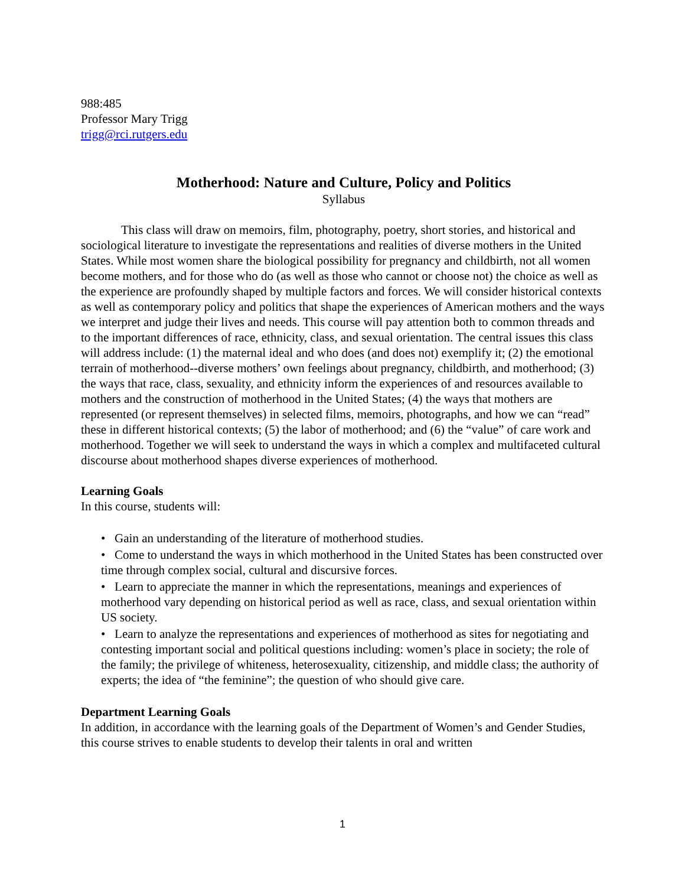988:485
Professor Mary Trigg
trigg@rci.rutgers.edu
Motherhood: Nature and Culture, Policy and Politics
Syllabus
This class will draw on memoirs, film, photography, poetry, short stories, and historical and sociological literature to investigate the representations and realities of diverse mothers in the United States. While most women share the biological possibility for pregnancy and childbirth, not all women become mothers, and for those who do (as well as those who cannot or choose not) the choice as well as the experience are profoundly shaped by multiple factors and forces. We will consider historical contexts as well as contemporary policy and politics that shape the experiences of American mothers and the ways we interpret and judge their lives and needs. This course will pay attention both to common threads and to the important differences of race, ethnicity, class, and sexual orientation. The central issues this class will address include: (1) the maternal ideal and who does (and does not) exemplify it; (2) the emotional terrain of motherhood--diverse mothers’ own feelings about pregnancy, childbirth, and motherhood; (3) the ways that race, class, sexuality, and ethnicity inform the experiences of and resources available to mothers and the construction of motherhood in the United States; (4) the ways that mothers are represented (or represent themselves) in selected films, memoirs, photographs, and how we can “read” these in different historical contexts; (5) the labor of motherhood; and (6) the “value” of care work and motherhood. Together we will seek to understand the ways in which a complex and multifaceted cultural discourse about motherhood shapes diverse experiences of motherhood.
Learning Goals
In this course, students will:
• Gain an understanding of the literature of motherhood studies.
• Come to understand the ways in which motherhood in the United States has been constructed over time through complex social, cultural and discursive forces.
• Learn to appreciate the manner in which the representations, meanings and experiences of motherhood vary depending on historical period as well as race, class, and sexual orientation within US society.
• Learn to analyze the representations and experiences of motherhood as sites for negotiating and contesting important social and political questions including: women’s place in society; the role of the family; the privilege of whiteness, heterosexuality, citizenship, and middle class; the authority of experts; the idea of “the feminine”; the question of who should give care.
Department Learning Goals
In addition, in accordance with the learning goals of the Department of Women’s and Gender Studies, this course strives to enable students to develop their talents in oral and written
1